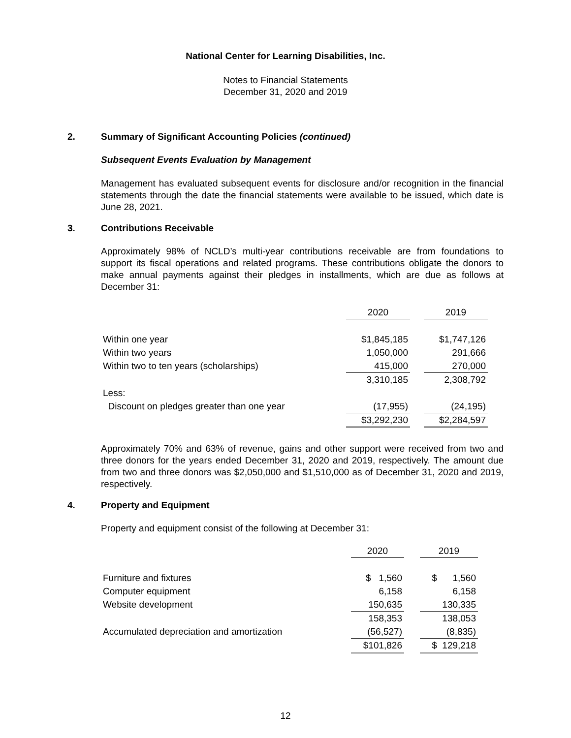National Center for Learning Disabilities, Inc.
Notes to Financial Statements
December 31, 2020 and 2019
2. Summary of Significant Accounting Policies (continued)
Subsequent Events Evaluation by Management
Management has evaluated subsequent events for disclosure and/or recognition in the financial statements through the date the financial statements were available to be issued, which date is June 28, 2021.
3. Contributions Receivable
Approximately 98% of NCLD’s multi-year contributions receivable are from foundations to support its fiscal operations and related programs. These contributions obligate the donors to make annual payments against their pledges in installments, which are due as follows at December 31:
| | 2020 | | 2019 |
| --- | --- | --- | --- |
| Within one year | $1,845,185 | | $1,747,126 |
| Within two years | 1,050,000 | | 291,666 |
| Within two to ten years (scholarships) | 415,000 | | 270,000 |
| | 3,310,185 | | 2,308,792 |
| Less: | | | |
| Discount on pledges greater than one year | (17,955) | | (24,195) |
| | $3,292,230 | | $2,284,597 |
Approximately 70% and 63% of revenue, gains and other support were received from two and three donors for the years ended December 31, 2020 and 2019, respectively. The amount due from two and three donors was $2,050,000 and $1,510,000 as of December 31, 2020 and 2019, respectively.
4. Property and Equipment
Property and equipment consist of the following at December 31:
| | 2020 | | 2019 |
| --- | --- | --- | --- |
| Furniture and fixtures | $ 1,560 | | $ 1,560 |
| Computer equipment | 6,158 | | 6,158 |
| Website development | 150,635 | | 130,335 |
| | 158,353 | | 138,053 |
| Accumulated depreciation and amortization | (56,527) | | (8,835) |
| | $101,826 | | $ 129,218 |
12